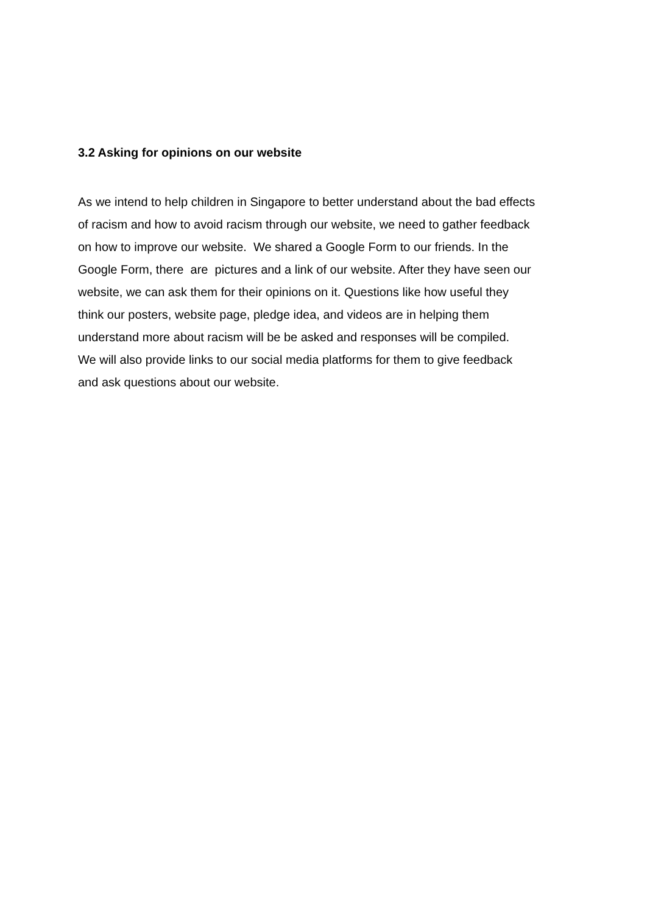3.2 Asking for opinions on our website
As we intend to help children in Singapore to better understand about the bad effects
of racism and how to avoid racism through our website, we need to gather feedback
on how to improve our website. We shared a Google Form to our friends. In the
Google Form, there are pictures and a link of our website. After they have seen our
website, we can ask them for their opinions on it. Questions like how useful they
think our posters, website page, pledge idea, and videos are in helping them
understand more about racism will be be asked and responses will be compiled.
We will also provide links to our social media platforms for them to give feedback
and ask questions about our website.